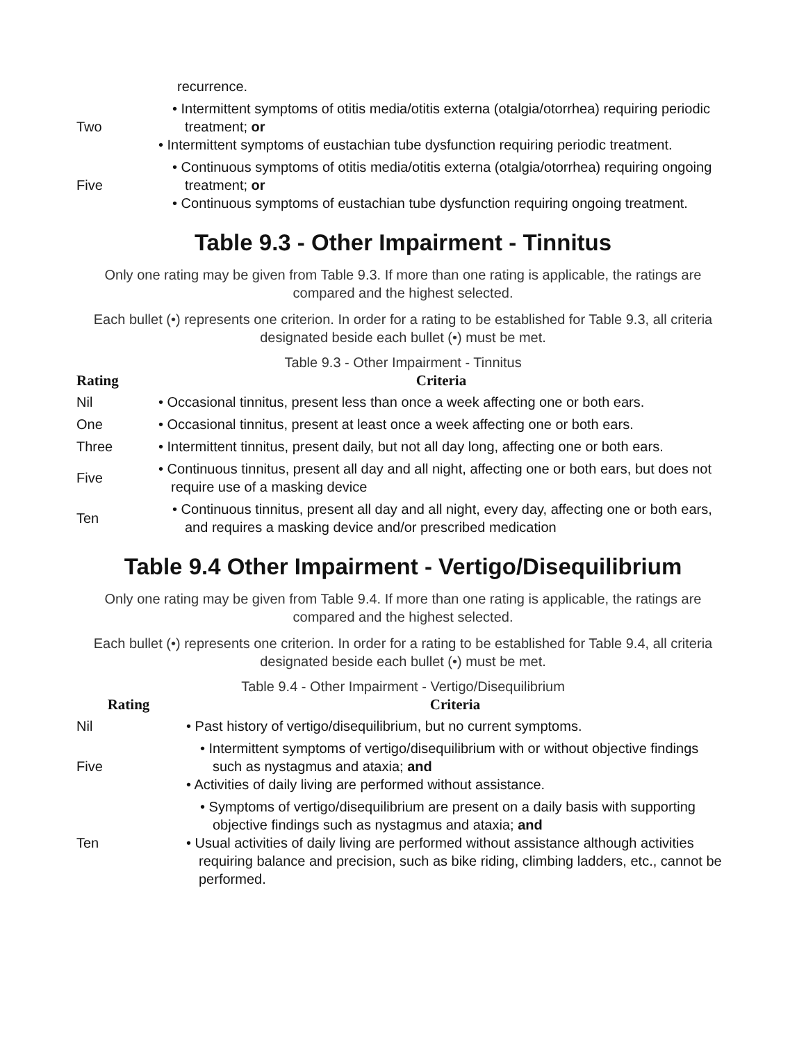| | recurrence. |
| Two | • Intermittent symptoms of otitis media/otitis externa (otalgia/otorrhea) requiring periodic treatment; or • Intermittent symptoms of eustachian tube dysfunction requiring periodic treatment. |
| Five | • Continuous symptoms of otitis media/otitis externa (otalgia/otorrhea) requiring ongoing treatment; or • Continuous symptoms of eustachian tube dysfunction requiring ongoing treatment. |
Table 9.3 - Other Impairment - Tinnitus
Only one rating may be given from Table 9.3. If more than one rating is applicable, the ratings are compared and the highest selected.
Each bullet (•) represents one criterion. In order for a rating to be established for Table 9.3, all criteria designated beside each bullet (•) must be met.
Table 9.3 - Other Impairment - Tinnitus
| Rating | Criteria |
| --- | --- |
| Nil | • Occasional tinnitus, present less than once a week affecting one or both ears. |
| One | • Occasional tinnitus, present at least once a week affecting one or both ears. |
| Three | • Intermittent tinnitus, present daily, but not all day long, affecting one or both ears. |
| Five | • Continuous tinnitus, present all day and all night, affecting one or both ears, but does not require use of a masking device |
| Ten | • Continuous tinnitus, present all day and all night, every day, affecting one or both ears, and requires a masking device and/or prescribed medication |
Table 9.4 Other Impairment - Vertigo/Disequilibrium
Only one rating may be given from Table 9.4. If more than one rating is applicable, the ratings are compared and the highest selected.
Each bullet (•) represents one criterion. In order for a rating to be established for Table 9.4, all criteria designated beside each bullet (•) must be met.
Table 9.4 - Other Impairment - Vertigo/Disequilibrium
| Rating | Criteria |
| --- | --- |
| Nil | • Past history of vertigo/disequilibrium, but no current symptoms. |
| Five | • Intermittent symptoms of vertigo/disequilibrium with or without objective findings such as nystagmus and ataxia; and • Activities of daily living are performed without assistance. |
| Ten | • Symptoms of vertigo/disequilibrium are present on a daily basis with supporting objective findings such as nystagmus and ataxia; and • Usual activities of daily living are performed without assistance although activities requiring balance and precision, such as bike riding, climbing ladders, etc., cannot be performed. |